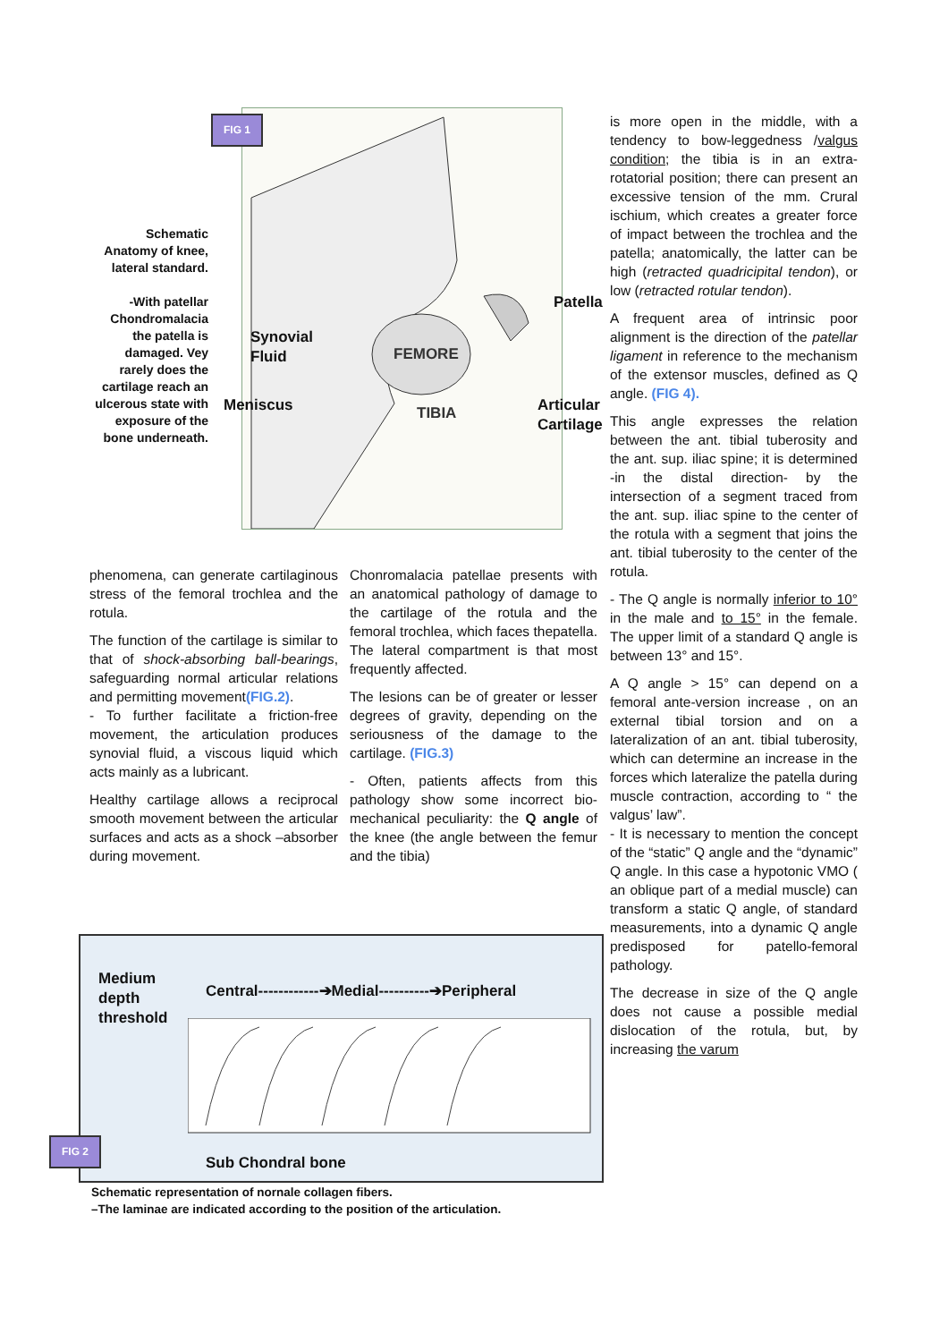Schematic Anatomy of knee, lateral standard.
-With patellar Chondromalacia the patella is damaged. Vey rarely does the cartilage reach an ulcerous state with exposure of the bone underneath.
FIG 1
Synovial
Fluid
FEMORE
TIBIA
Meniscus
Patella
Articular
Cartilage
phenomena, can generate cartilaginous stress of the femoral trochlea and the rotula.
The function of the cartilage is similar to that of shock-absorbing ball-bearings, safeguarding normal articular relations and permitting movement(FIG.2).
- To further facilitate a friction-free movement, the articulation produces synovial fluid, a viscous liquid which acts mainly as a lubricant.
Healthy cartilage allows a reciprocal smooth movement between the articular surfaces and acts as a shock –absorber during movement.
Chonromalacia patellae presents with an anatomical pathology of damage to the cartilage of the rotula and the femoral trochlea, which faces thepatella. The lateral compartment is that most frequently affected.
The lesions can be of greater or lesser degrees of gravity, depending on the seriousness of the damage to the cartilage. (FIG.3)
- Often, patients affects from this pathology show some incorrect bio-mechanical peculiarity: the Q angle of the knee (the angle between the femur and the tibia)
is more open in the middle, with a tendency to bow-leggedness /valgus condition; the tibia is in an extra-rotatorial position; there can present an excessive tension of the mm. Crural ischium, which creates a greater force of impact between the trochlea and the patella; anatomically, the latter can be high (retracted quadricipital tendon), or low (retracted rotular tendon).
A frequent area of intrinsic poor alignment is the direction of the patellar ligament in reference to the mechanism of the extensor muscles, defined as Q angle. (FIG 4).
This angle expresses the relation between the ant. tibial tuberosity and the ant. sup. iliac spine; it is determined -in the distal direction- by the intersection of a segment traced from the ant. sup. iliac spine to the center of the rotula with a segment that joins the ant. tibial tuberosity to the center of the rotula.
- The Q angle is normally inferior to 10° in the male and to 15° in the female. The upper limit of a standard Q angle is between 13° and 15°.
A Q angle > 15° can depend on a femoral ante-version increase , on an external tibial torsion and on a lateralization of an ant. tibial tuberosity, which can determine an increase in the forces which lateralize the patella during muscle contraction, according to “ the valgus’ law”.
- It is necessary to mention the concept of the “static” Q angle and the “dynamic” Q angle. In this case a hypotonic VMO ( an oblique part of a medial muscle) can transform a static Q angle, of standard measurements, into a dynamic Q angle predisposed for patello-femoral pathology.
The decrease in size of the Q angle does not cause a possible medial dislocation of the rotula, but, by increasing the varum
Medium
depth
threshold
Central------------➔Medial----------➔Peripheral
Sub Chondral bone
FIG 2
Schematic representation of nornale collagen fibers.
–The laminae are indicated according to the position of the articulation.